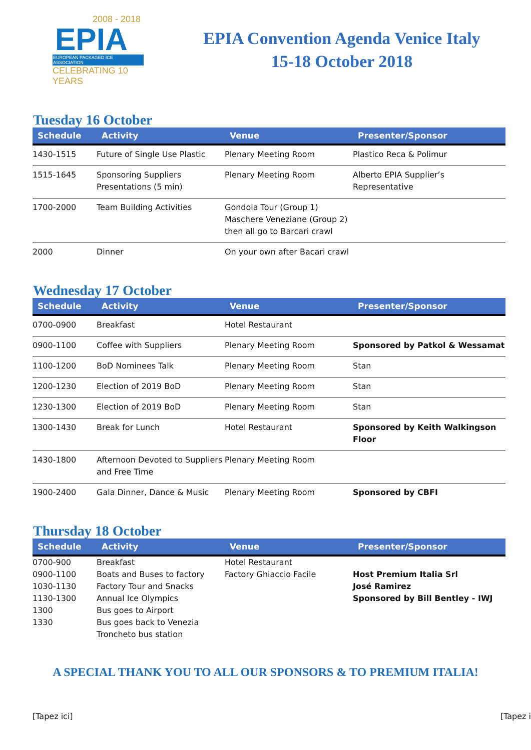2008 - 2018
EPIA
EUROPEAN PACKAGED ICE ASSOCIATION
CELEBRATING 10 YEARS
EPIA Convention Agenda Venice Italy
15-18 October 2018
Tuesday 16 October
| Schedule | Activity | Venue | Presenter/Sponsor |
| --- | --- | --- | --- |
| 1430-1515 | Future of Single Use Plastic | Plenary Meeting Room | Plastico Reca & Polimur |
| 1515-1645 | Sponsoring Suppliers Presentations (5 min) | Plenary Meeting Room | Alberto EPIA Supplier’s Representative |
| 1700-2000 | Team Building Activities | Gondola Tour (Group 1) Maschere Veneziane (Group 2) then all go to Barcari crawl | |
| 2000 | Dinner | On your own after Bacari crawl | |
Wednesday 17 October
| Schedule | Activity | Venue | Presenter/Sponsor |
| --- | --- | --- | --- |
| 0700-0900 | Breakfast | Hotel Restaurant | |
| 0900-1100 | Coffee with Suppliers | Plenary Meeting Room | Sponsored by Patkol & Wessamat |
| 1100-1200 | BoD Nominees Talk | Plenary Meeting Room | Stan |
| 1200-1230 | Election of 2019 BoD | Plenary Meeting Room | Stan |
| 1230-1300 | Election of 2019 BoD | Plenary Meeting Room | Stan |
| 1300-1430 | Break for Lunch | Hotel Restaurant | Sponsored by Keith Walkingson Floor |
| 1430-1800 | Afternoon Devoted to Suppliers and Free Time | Plenary Meeting Room | |
| 1900-2400 | Gala Dinner, Dance & Music | Plenary Meeting Room | Sponsored by CBFI |
Thursday 18 October
| Schedule | Activity | Venue | Presenter/Sponsor |
| --- | --- | --- | --- |
| 0700-900 | Breakfast | Hotel Restaurant | |
| 0900-1100 | Boats and Buses to factory | Factory Ghiaccio Facile | Host Premium Italia Srl |
| 1030-1130 | Factory Tour and Snacks | | José Ramirez |
| 1130-1300 | Annual Ice Olympics | | Sponsored by Bill Bentley - IWJ |
| 1300 | Bus goes to Airport | | |
| 1330 | Bus goes back to Venezia Troncheto bus station | | |
A SPECIAL THANK YOU TO ALL OUR SPONSORS & TO PREMIUM ITALIA!
[Tapez ici] [Tapez i